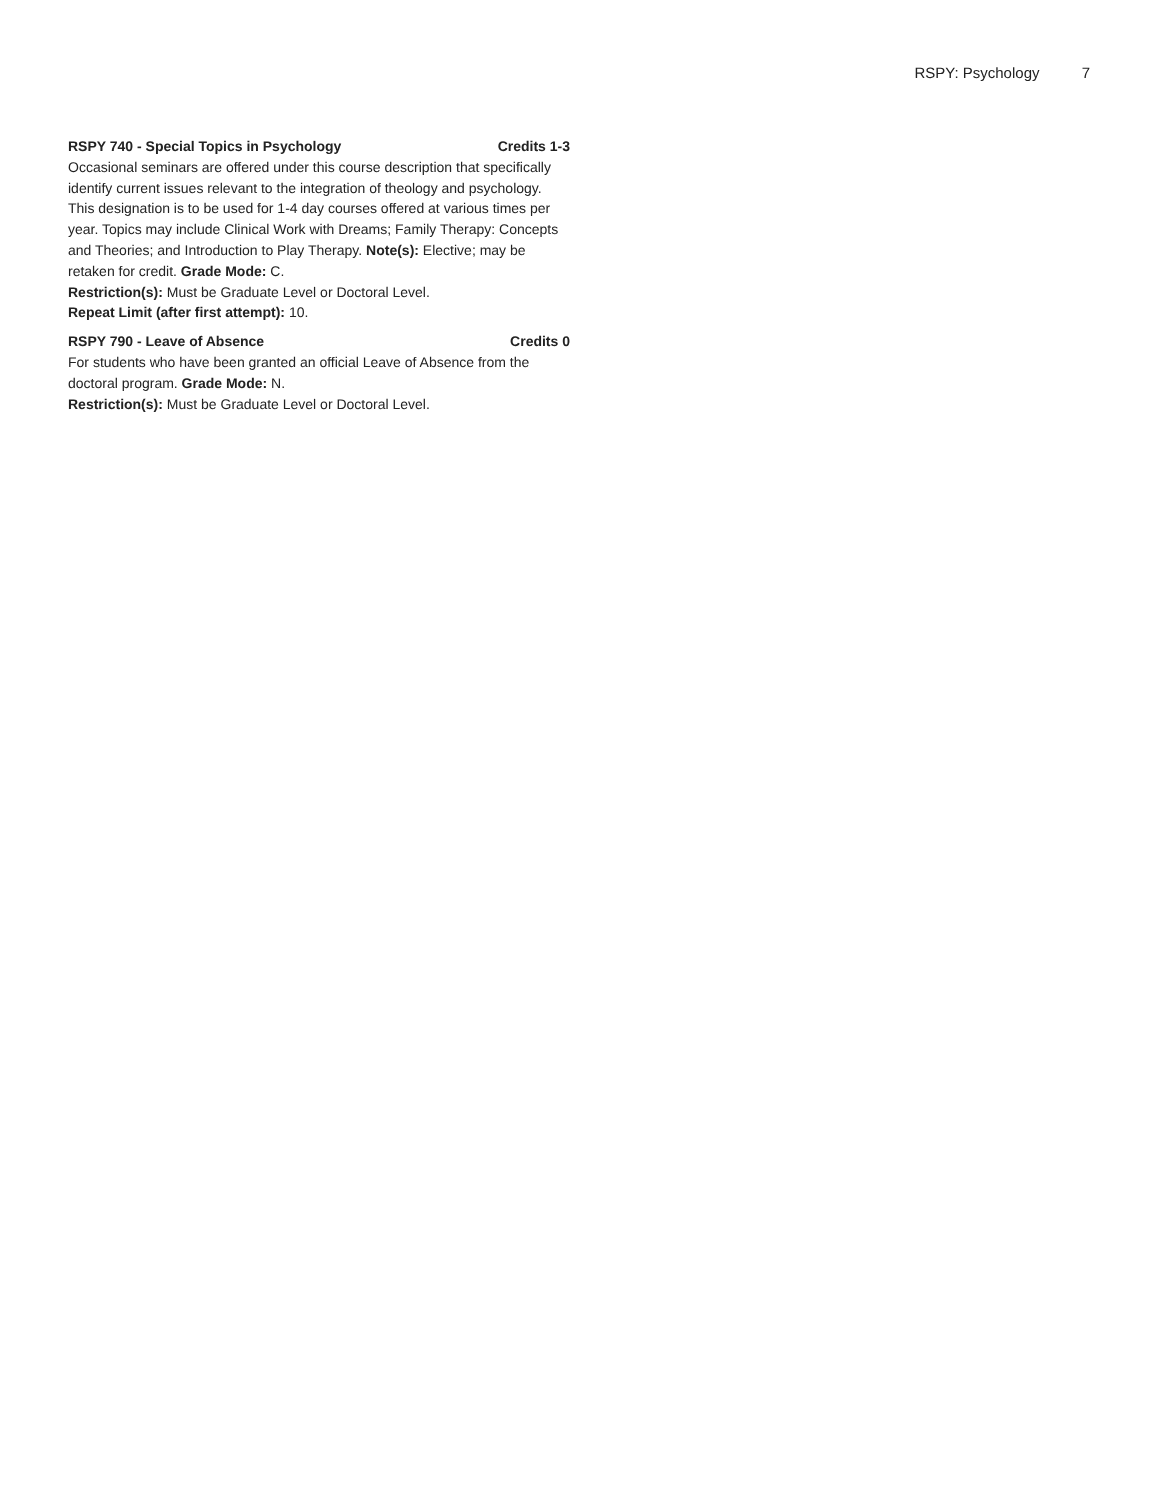RSPY: Psychology 7
RSPY 740 - Special Topics in Psychology Credits 1-3
Occasional seminars are offered under this course description that specifically identify current issues relevant to the integration of theology and psychology. This designation is to be used for 1-4 day courses offered at various times per year. Topics may include Clinical Work with Dreams; Family Therapy: Concepts and Theories; and Introduction to Play Therapy. Note(s): Elective; may be retaken for credit. Grade Mode: C.
Restriction(s): Must be Graduate Level or Doctoral Level.
Repeat Limit (after first attempt): 10.
RSPY 790 - Leave of Absence Credits 0
For students who have been granted an official Leave of Absence from the doctoral program. Grade Mode: N.
Restriction(s): Must be Graduate Level or Doctoral Level.